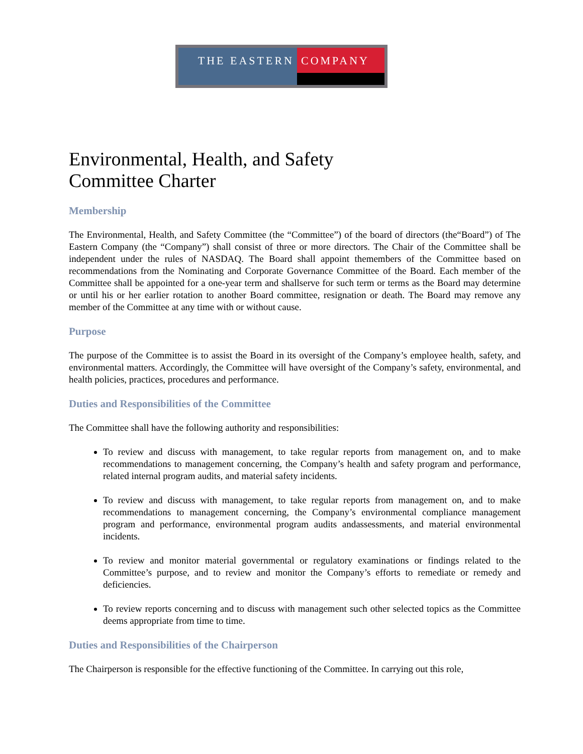THE EASTERN COMPANY
Environmental, Health, and Safety
Committee Charter
Membership
The Environmental, Health, and Safety Committee (the “Committee”) of the board of directors (the“Board”) of The Eastern Company (the “Company”) shall consist of three or more directors. The Chair of the Committee shall be independent under the rules of NASDAQ. The Board shall appoint themembers of the Committee based on recommendations from the Nominating and Corporate Governance Committee of the Board. Each member of the Committee shall be appointed for a one-year term and shallserve for such term or terms as the Board may determine or until his or her earlier rotation to another Board committee, resignation or death. The Board may remove any member of the Committee at any time with or without cause.
Purpose
The purpose of the Committee is to assist the Board in its oversight of the Company’s employee health, safety, and environmental matters. Accordingly, the Committee will have oversight of the Company’s safety, environmental, and health policies, practices, procedures and performance.
Duties and Responsibilities of the Committee
The Committee shall have the following authority and responsibilities:
To review and discuss with management, to take regular reports from management on, and to make recommendations to management concerning, the Company’s health and safety program and performance, related internal program audits, and material safety incidents.
To review and discuss with management, to take regular reports from management on, and to make recommendations to management concerning, the Company’s environmental compliance management program and performance, environmental program audits andassessments, and material environmental incidents.
To review and monitor material governmental or regulatory examinations or findings related to the Committee’s purpose, and to review and monitor the Company’s efforts to remediate or remedy and deficiencies.
To review reports concerning and to discuss with management such other selected topics as the Committee deems appropriate from time to time.
Duties and Responsibilities of the Chairperson
The Chairperson is responsible for the effective functioning of the Committee. In carrying out this role,